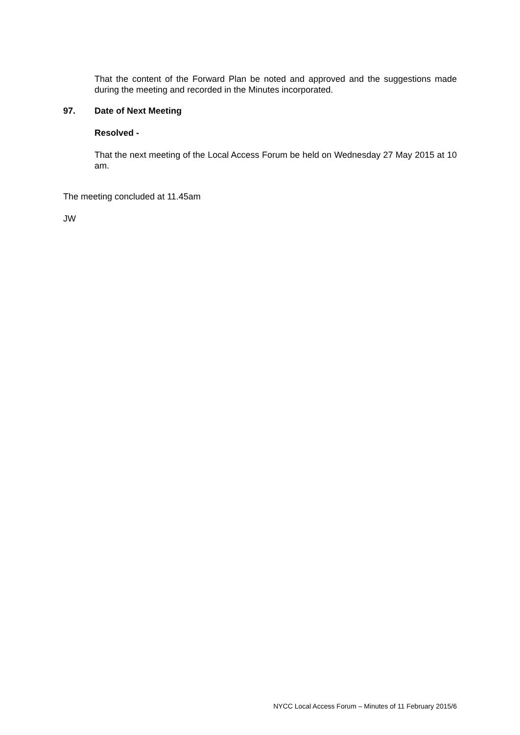That the content of the Forward Plan be noted and approved and the suggestions made during the meeting and recorded in the Minutes incorporated.
97. Date of Next Meeting
Resolved -
That the next meeting of the Local Access Forum be held on Wednesday 27 May 2015 at 10 am.
The meeting concluded at 11.45am
JW
NYCC Local Access Forum – Minutes of 11 February 2015/6